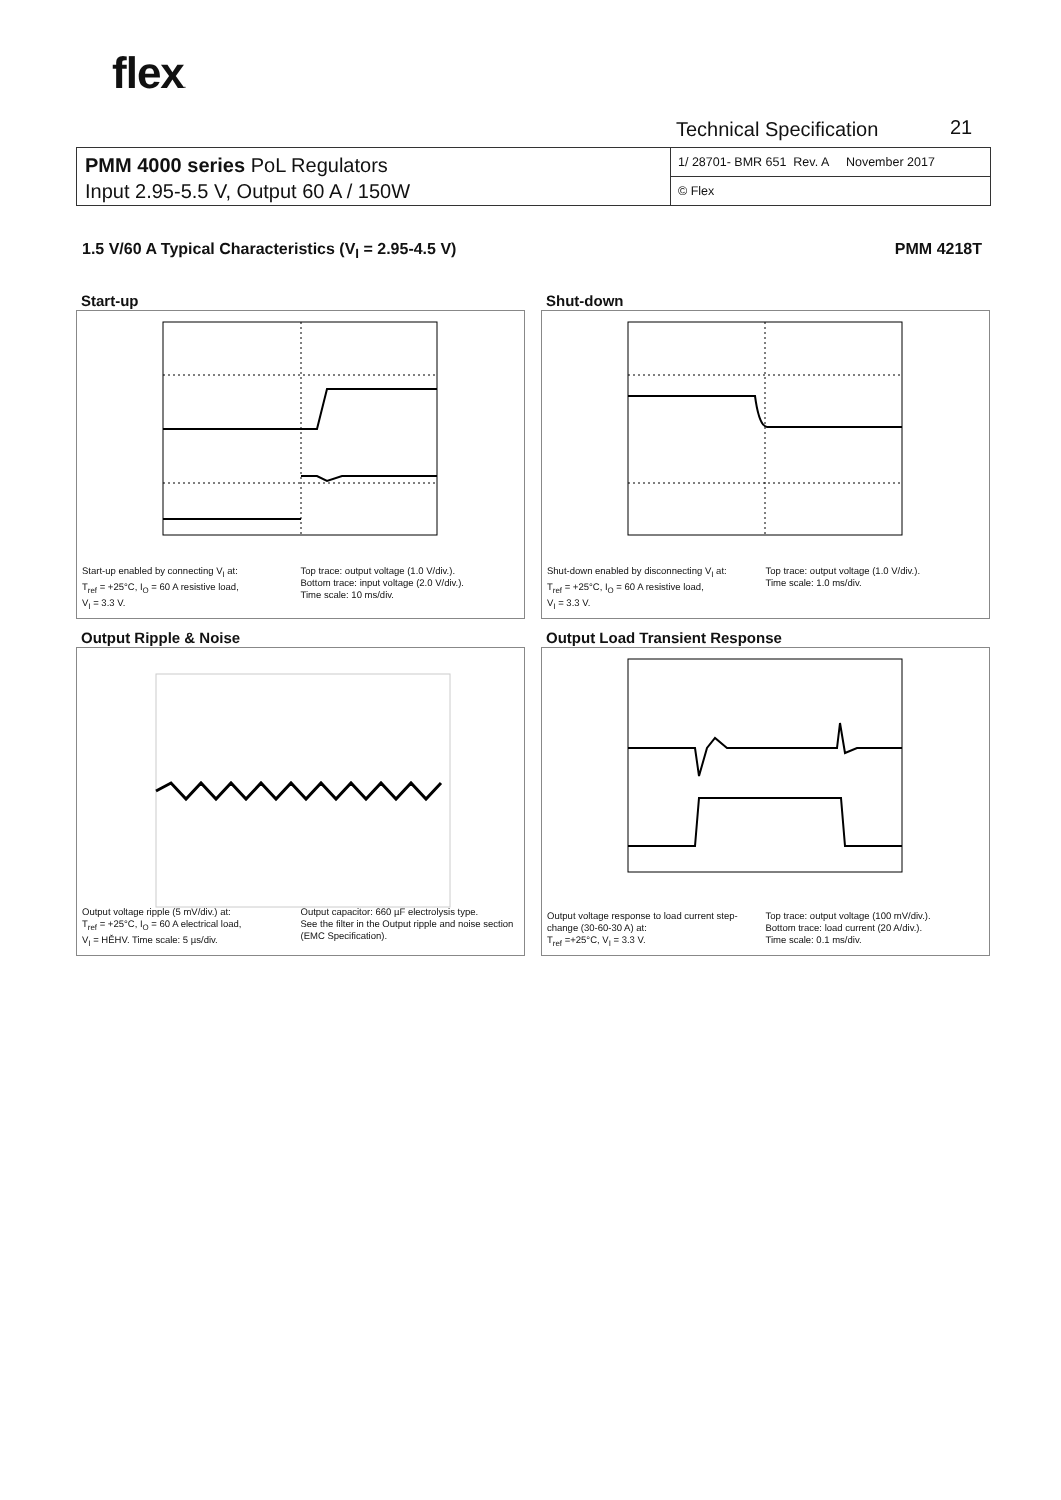flex.
Technical Specification 21
PMM 4000 series PoL Regulators
Input 2.95-5.5 V, Output 60 A / 150W
1/ 28701- BMR 651 Rev. A November 2017
© Flex
1.5 V/60 A Typical Characteristics (V<sub>I</sub> = 2.95-4.5 V) PMM 4218T
Start-up
Start-up enabled by connecting V<sub>I</sub> at:
T<sub>ref</sub> = +25°C, I<sub>O</sub> = 60 A resistive load,
V<sub>I</sub> = 3.3 V.
Top trace: output voltage (1.0 V/div.).
Bottom trace: input voltage (2.0 V/div.).
Time scale: 10 ms/div.
Shut-down
Shut-down enabled by disconnecting V<sub>I</sub> at:
T<sub>ref</sub> = +25°C, I<sub>O</sub> = 60 A resistive load,
V<sub>I</sub> = 3.3 V.
Top trace: output voltage (1.0 V/div.).
Time scale: 1.0 ms/div.
Output Ripple & Noise
Output voltage ripple (5 mV/div.) at:
T<sub>ref</sub> = +25°C, I<sub>O</sub> = 60 A electrical load,
V<sub>I</sub> = HĚHV. Time scale: 5 µs/div.
Output capacitor: 660 µF electrolysis type.
See the filter in the Output ripple and noise section (EMC Specification).
Output Load Transient Response
Output voltage response to load current step-change (30-60-30 A) at:
T<sub>ref</sub> =+25°C, V<sub>I</sub> = 3.3 V.
Top trace: output voltage (100 mV/div.).
Bottom trace: load current (20 A/div.).
Time scale: 0.1 ms/div.